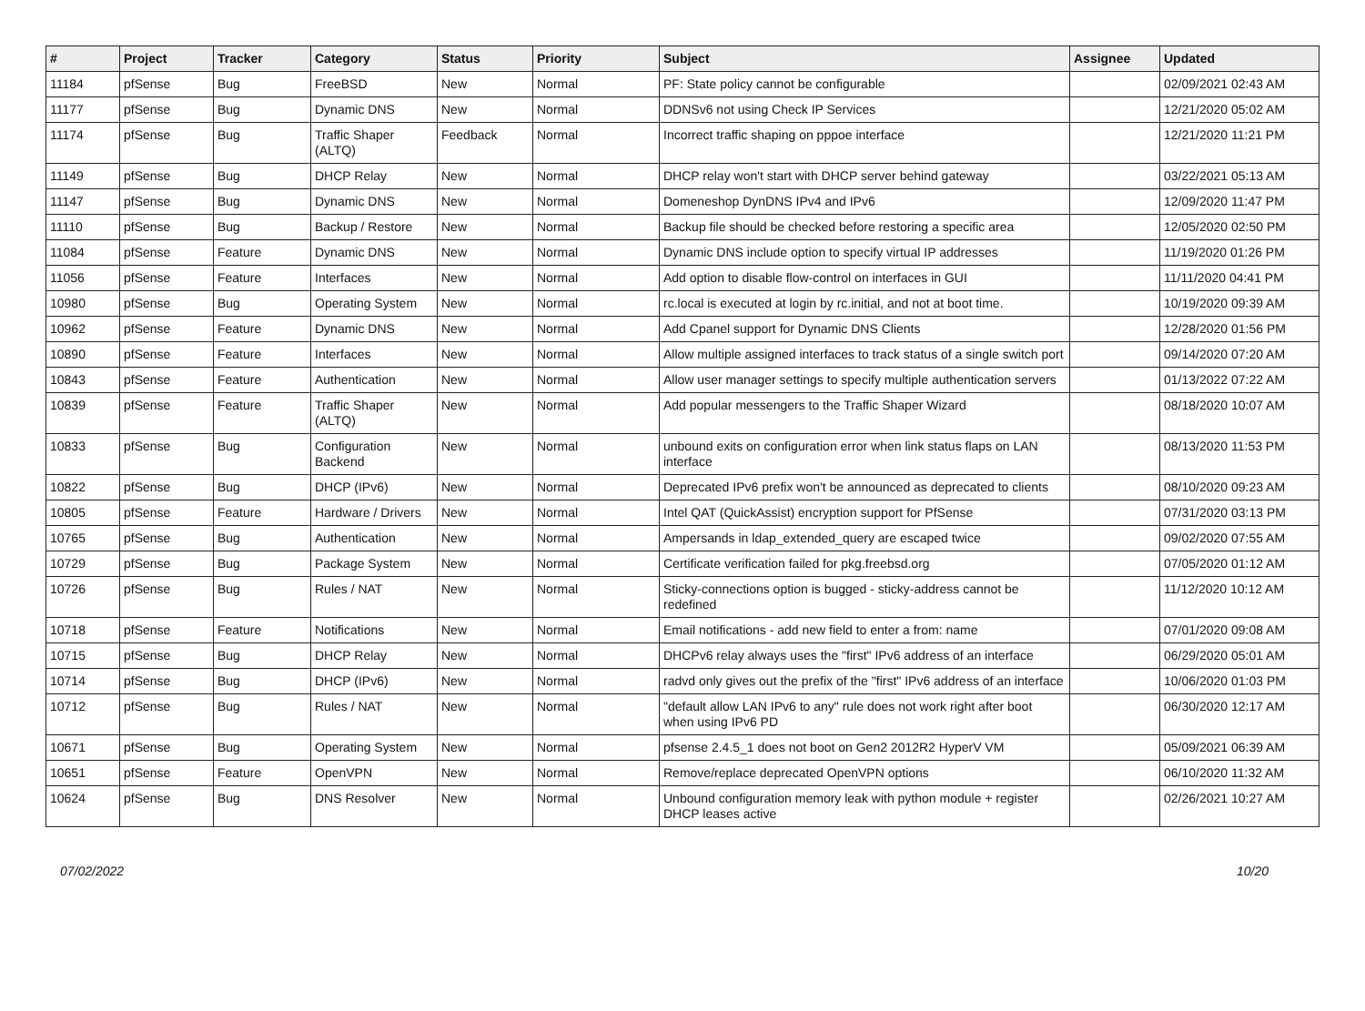| # | Project | Tracker | Category | Status | Priority | Subject | Assignee | Updated |
| --- | --- | --- | --- | --- | --- | --- | --- | --- |
| 11184 | pfSense | Bug | FreeBSD | New | Normal | PF: State policy cannot be configurable | | 02/09/2021 02:43 AM |
| 11177 | pfSense | Bug | Dynamic DNS | New | Normal | DDNSv6 not using Check IP Services | | 12/21/2020 05:02 AM |
| 11174 | pfSense | Bug | Traffic Shaper (ALTQ) | Feedback | Normal | Incorrect traffic shaping on pppoe interface | | 12/21/2020 11:21 PM |
| 11149 | pfSense | Bug | DHCP Relay | New | Normal | DHCP relay won't start with DHCP server behind gateway | | 03/22/2021 05:13 AM |
| 11147 | pfSense | Bug | Dynamic DNS | New | Normal | Domeneshop DynDNS IPv4 and IPv6 | | 12/09/2020 11:47 PM |
| 11110 | pfSense | Bug | Backup / Restore | New | Normal | Backup file should be checked before restoring a specific area | | 12/05/2020 02:50 PM |
| 11084 | pfSense | Feature | Dynamic DNS | New | Normal | Dynamic DNS include option to specify virtual IP addresses | | 11/19/2020 01:26 PM |
| 11056 | pfSense | Feature | Interfaces | New | Normal | Add option to disable flow-control on interfaces in GUI | | 11/11/2020 04:41 PM |
| 10980 | pfSense | Bug | Operating System | New | Normal | rc.local is executed at login by rc.initial, and not at boot time. | | 10/19/2020 09:39 AM |
| 10962 | pfSense | Feature | Dynamic DNS | New | Normal | Add Cpanel support for Dynamic DNS Clients | | 12/28/2020 01:56 PM |
| 10890 | pfSense | Feature | Interfaces | New | Normal | Allow multiple assigned interfaces to track status of a single switch port | | 09/14/2020 07:20 AM |
| 10843 | pfSense | Feature | Authentication | New | Normal | Allow user manager settings to specify multiple authentication servers | | 01/13/2022 07:22 AM |
| 10839 | pfSense | Feature | Traffic Shaper (ALTQ) | New | Normal | Add popular messengers to the Traffic Shaper Wizard | | 08/18/2020 10:07 AM |
| 10833 | pfSense | Bug | Configuration Backend | New | Normal | unbound exits on configuration error when link status flaps on LAN interface | | 08/13/2020 11:53 PM |
| 10822 | pfSense | Bug | DHCP (IPv6) | New | Normal | Deprecated IPv6 prefix won't be announced as deprecated to clients | | 08/10/2020 09:23 AM |
| 10805 | pfSense | Feature | Hardware / Drivers | New | Normal | Intel QAT (QuickAssist) encryption support for PfSense | | 07/31/2020 03:13 PM |
| 10765 | pfSense | Bug | Authentication | New | Normal | Ampersands in ldap_extended_query are escaped twice | | 09/02/2020 07:55 AM |
| 10729 | pfSense | Bug | Package System | New | Normal | Certificate verification failed for pkg.freebsd.org | | 07/05/2020 01:12 AM |
| 10726 | pfSense | Bug | Rules / NAT | New | Normal | Sticky-connections option is bugged - sticky-address cannot be redefined | | 11/12/2020 10:12 AM |
| 10718 | pfSense | Feature | Notifications | New | Normal | Email notifications - add new field to enter a from: name | | 07/01/2020 09:08 AM |
| 10715 | pfSense | Bug | DHCP Relay | New | Normal | DHCPv6 relay always uses the "first" IPv6 address of an interface | | 06/29/2020 05:01 AM |
| 10714 | pfSense | Bug | DHCP (IPv6) | New | Normal | radvd only gives out the prefix of the "first" IPv6 address of an interface | | 10/06/2020 01:03 PM |
| 10712 | pfSense | Bug | Rules / NAT | New | Normal | "default allow LAN IPv6 to any" rule does not work right after boot when using IPv6 PD | | 06/30/2020 12:17 AM |
| 10671 | pfSense | Bug | Operating System | New | Normal | pfsense 2.4.5_1 does not boot on Gen2 2012R2 HyperV VM | | 05/09/2021 06:39 AM |
| 10651 | pfSense | Feature | OpenVPN | New | Normal | Remove/replace deprecated OpenVPN options | | 06/10/2020 11:32 AM |
| 10624 | pfSense | Bug | DNS Resolver | New | Normal | Unbound configuration memory leak with python module + register DHCP leases active | | 02/26/2021 10:27 AM |
07/02/2022 10/20